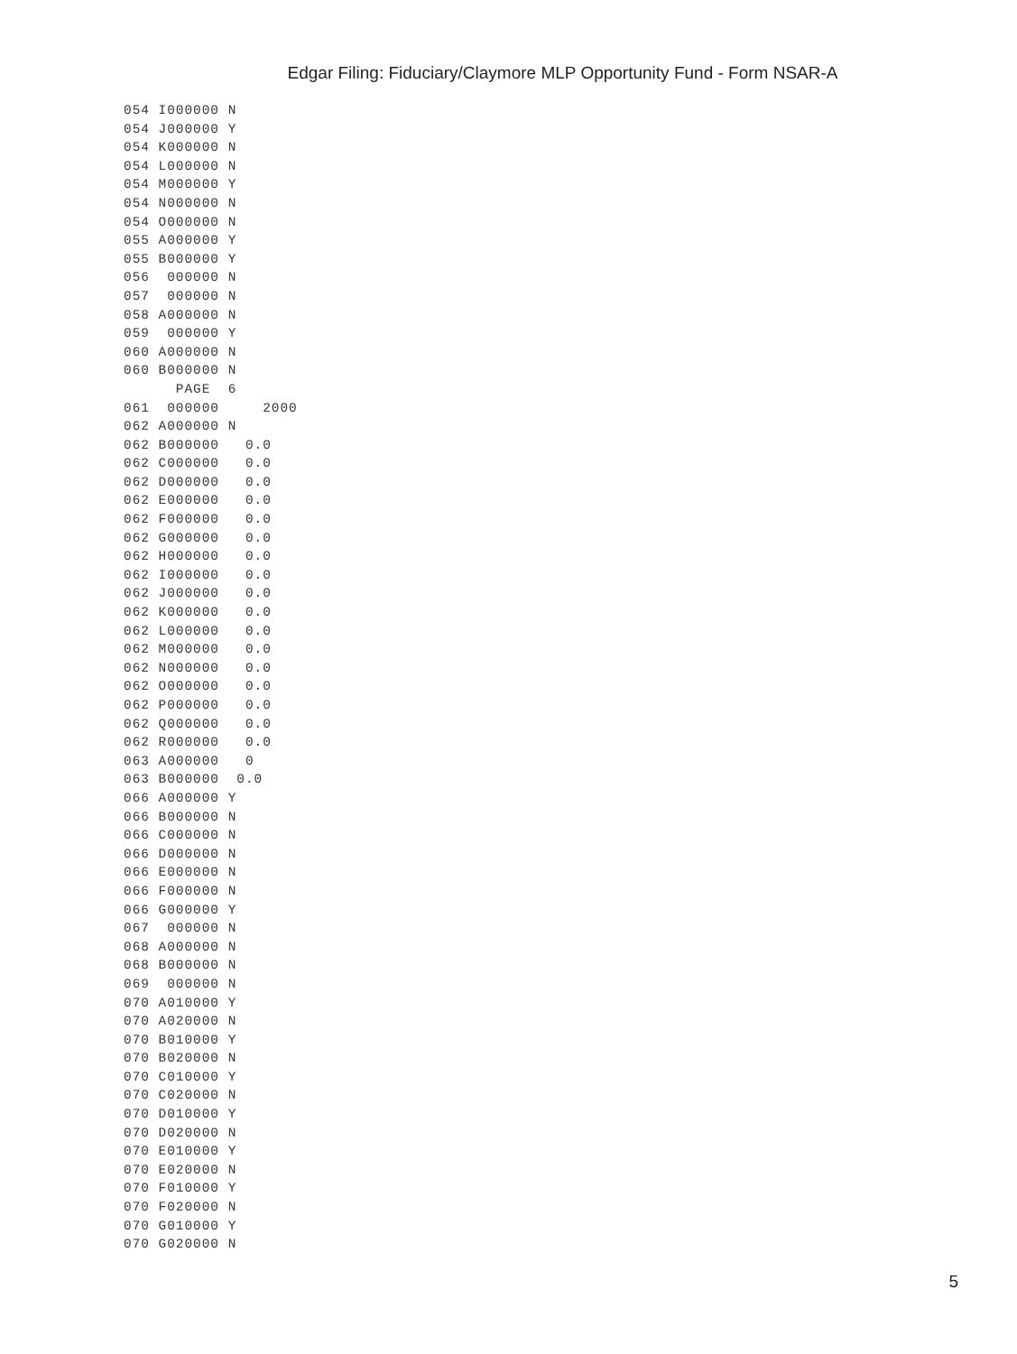Edgar Filing: Fiduciary/Claymore MLP Opportunity Fund - Form NSAR-A
054 I000000 N
054 J000000 Y
054 K000000 N
054 L000000 N
054 M000000 Y
054 N000000 N
054 O000000 N
055 A000000 Y
055 B000000 Y
056  000000 N
057  000000 N
058 A000000 N
059  000000 Y
060 A000000 N
060 B000000 N
      PAGE  6
061  000000     2000
062 A000000 N
062 B000000   0.0
062 C000000   0.0
062 D000000   0.0
062 E000000   0.0
062 F000000   0.0
062 G000000   0.0
062 H000000   0.0
062 I000000   0.0
062 J000000   0.0
062 K000000   0.0
062 L000000   0.0
062 M000000   0.0
062 N000000   0.0
062 O000000   0.0
062 P000000   0.0
062 Q000000   0.0
062 R000000   0.0
063 A000000   0
063 B000000  0.0
066 A000000 Y
066 B000000 N
066 C000000 N
066 D000000 N
066 E000000 N
066 F000000 N
066 G000000 Y
067  000000 N
068 A000000 N
068 B000000 N
069  000000 N
070 A010000 Y
070 A020000 N
070 B010000 Y
070 B020000 N
070 C010000 Y
070 C020000 N
070 D010000 Y
070 D020000 N
070 E010000 Y
070 E020000 N
070 F010000 Y
070 F020000 N
070 G010000 Y
070 G020000 N
5